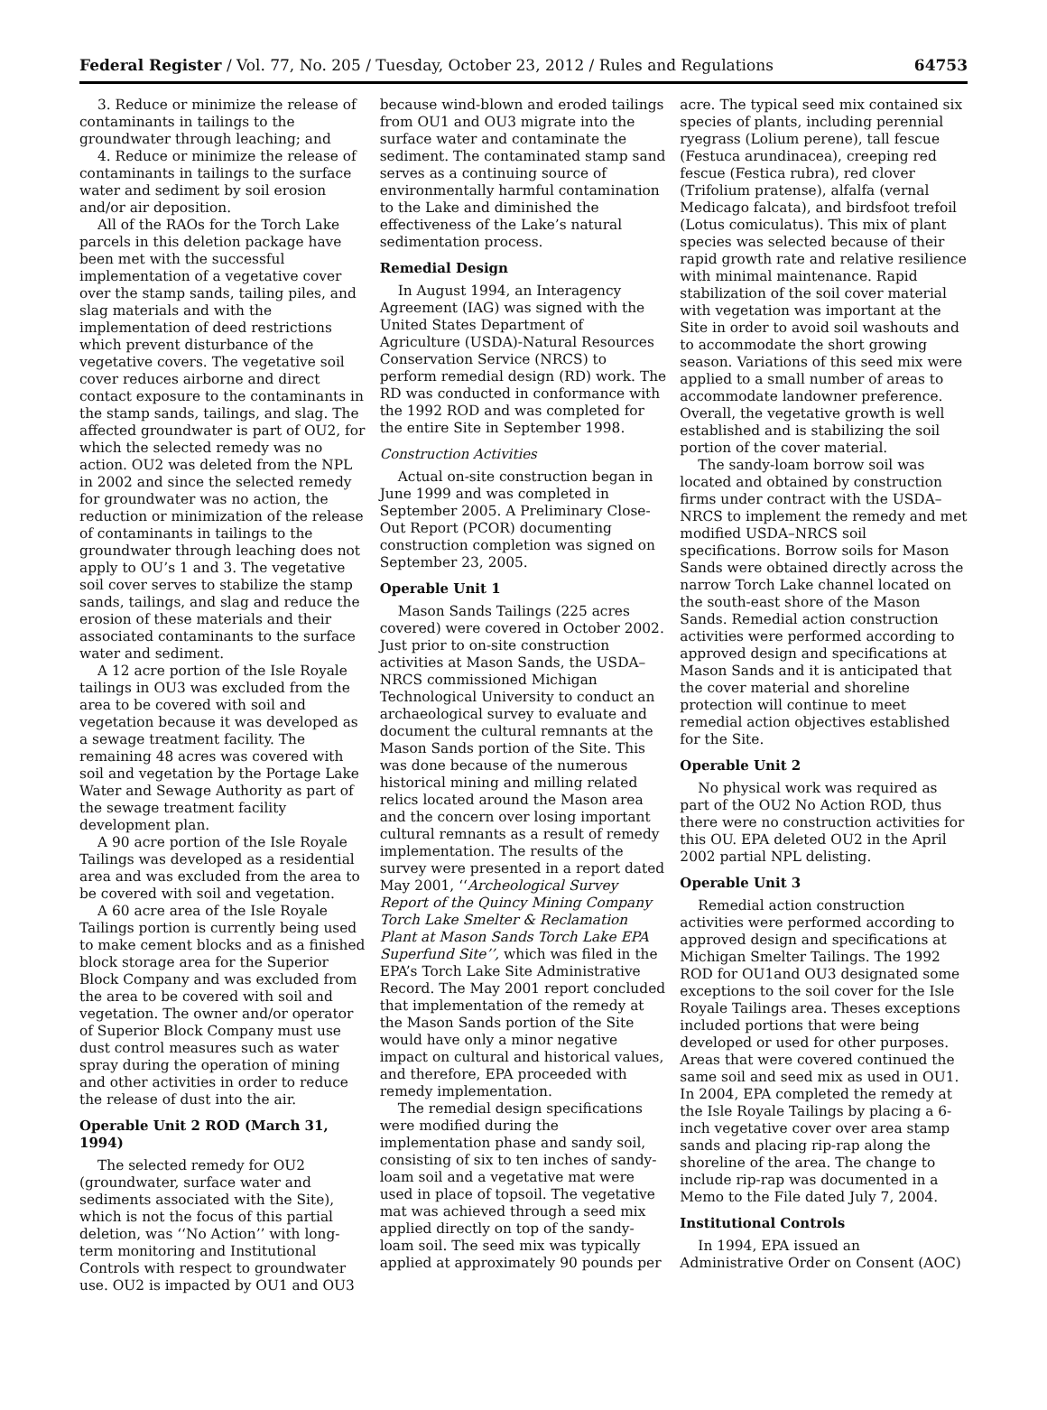Federal Register / Vol. 77, No. 205 / Tuesday, October 23, 2012 / Rules and Regulations 64753
3. Reduce or minimize the release of contaminants in tailings to the groundwater through leaching; and
4. Reduce or minimize the release of contaminants in tailings to the surface water and sediment by soil erosion and/or air deposition.
All of the RAOs for the Torch Lake parcels in this deletion package have been met with the successful implementation of a vegetative cover over the stamp sands, tailing piles, and slag materials and with the implementation of deed restrictions which prevent disturbance of the vegetative covers. The vegetative soil cover reduces airborne and direct contact exposure to the contaminants in the stamp sands, tailings, and slag. The affected groundwater is part of OU2, for which the selected remedy was no action. OU2 was deleted from the NPL in 2002 and since the selected remedy for groundwater was no action, the reduction or minimization of the release of contaminants in tailings to the groundwater through leaching does not apply to OU’s 1 and 3. The vegetative soil cover serves to stabilize the stamp sands, tailings, and slag and reduce the erosion of these materials and their associated contaminants to the surface water and sediment.
A 12 acre portion of the Isle Royale tailings in OU3 was excluded from the area to be covered with soil and vegetation because it was developed as a sewage treatment facility. The remaining 48 acres was covered with soil and vegetation by the Portage Lake Water and Sewage Authority as part of the sewage treatment facility development plan.
A 90 acre portion of the Isle Royale Tailings was developed as a residential area and was excluded from the area to be covered with soil and vegetation.
A 60 acre area of the Isle Royale Tailings portion is currently being used to make cement blocks and as a finished block storage area for the Superior Block Company and was excluded from the area to be covered with soil and vegetation. The owner and/or operator of Superior Block Company must use dust control measures such as water spray during the operation of mining and other activities in order to reduce the release of dust into the air.
Operable Unit 2 ROD (March 31, 1994)
The selected remedy for OU2 (groundwater, surface water and sediments associated with the Site), which is not the focus of this partial deletion, was ‘‘No Action’’ with long-term monitoring and Institutional Controls with respect to groundwater use. OU2 is impacted by OU1 and OU3
because wind-blown and eroded tailings from OU1 and OU3 migrate into the surface water and contaminate the sediment. The contaminated stamp sand serves as a continuing source of environmentally harmful contamination to the Lake and diminished the effectiveness of the Lake’s natural sedimentation process.
Remedial Design
In August 1994, an Interagency Agreement (IAG) was signed with the United States Department of Agriculture (USDA)-Natural Resources Conservation Service (NRCS) to perform remedial design (RD) work. The RD was conducted in conformance with the 1992 ROD and was completed for the entire Site in September 1998.
Construction Activities
Actual on-site construction began in June 1999 and was completed in September 2005. A Preliminary Close-Out Report (PCOR) documenting construction completion was signed on September 23, 2005.
Operable Unit 1
Mason Sands Tailings (225 acres covered) were covered in October 2002. Just prior to on-site construction activities at Mason Sands, the USDA–NRCS commissioned Michigan Technological University to conduct an archaeological survey to evaluate and document the cultural remnants at the Mason Sands portion of the Site. This was done because of the numerous historical mining and milling related relics located around the Mason area and the concern over losing important cultural remnants as a result of remedy implementation. The results of the survey were presented in a report dated May 2001, ‘‘Archeological Survey Report of the Quincy Mining Company Torch Lake Smelter & Reclamation Plant at Mason Sands Torch Lake EPA Superfund Site’’, which was filed in the EPA’s Torch Lake Site Administrative Record. The May 2001 report concluded that implementation of the remedy at the Mason Sands portion of the Site would have only a minor negative impact on cultural and historical values, and therefore, EPA proceeded with remedy implementation.
The remedial design specifications were modified during the implementation phase and sandy soil, consisting of six to ten inches of sandy-loam soil and a vegetative mat were used in place of topsoil. The vegetative mat was achieved through a seed mix applied directly on top of the sandy-loam soil. The seed mix was typically applied at approximately 90 pounds per
acre. The typical seed mix contained six species of plants, including perennial ryegrass (Lolium perene), tall fescue (Festuca arundinacea), creeping red fescue (Festica rubra), red clover (Trifolium pratense), alfalfa (vernal Medicago falcata), and birdsfoot trefoil (Lotus comiculatus). This mix of plant species was selected because of their rapid growth rate and relative resilience with minimal maintenance. Rapid stabilization of the soil cover material with vegetation was important at the Site in order to avoid soil washouts and to accommodate the short growing season. Variations of this seed mix were applied to a small number of areas to accommodate landowner preference. Overall, the vegetative growth is well established and is stabilizing the soil portion of the cover material.
The sandy-loam borrow soil was located and obtained by construction firms under contract with the USDA–NRCS to implement the remedy and met modified USDA–NRCS soil specifications. Borrow soils for Mason Sands were obtained directly across the narrow Torch Lake channel located on the south-east shore of the Mason Sands. Remedial action construction activities were performed according to approved design and specifications at Mason Sands and it is anticipated that the cover material and shoreline protection will continue to meet remedial action objectives established for the Site.
Operable Unit 2
No physical work was required as part of the OU2 No Action ROD, thus there were no construction activities for this OU. EPA deleted OU2 in the April 2002 partial NPL delisting.
Operable Unit 3
Remedial action construction activities were performed according to approved design and specifications at Michigan Smelter Tailings. The 1992 ROD for OU1and OU3 designated some exceptions to the soil cover for the Isle Royale Tailings area. Theses exceptions included portions that were being developed or used for other purposes. Areas that were covered continued the same soil and seed mix as used in OU1. In 2004, EPA completed the remedy at the Isle Royale Tailings by placing a 6-inch vegetative cover over area stamp sands and placing rip-rap along the shoreline of the area. The change to include rip-rap was documented in a Memo to the File dated July 7, 2004.
Institutional Controls
In 1994, EPA issued an Administrative Order on Consent (AOC)